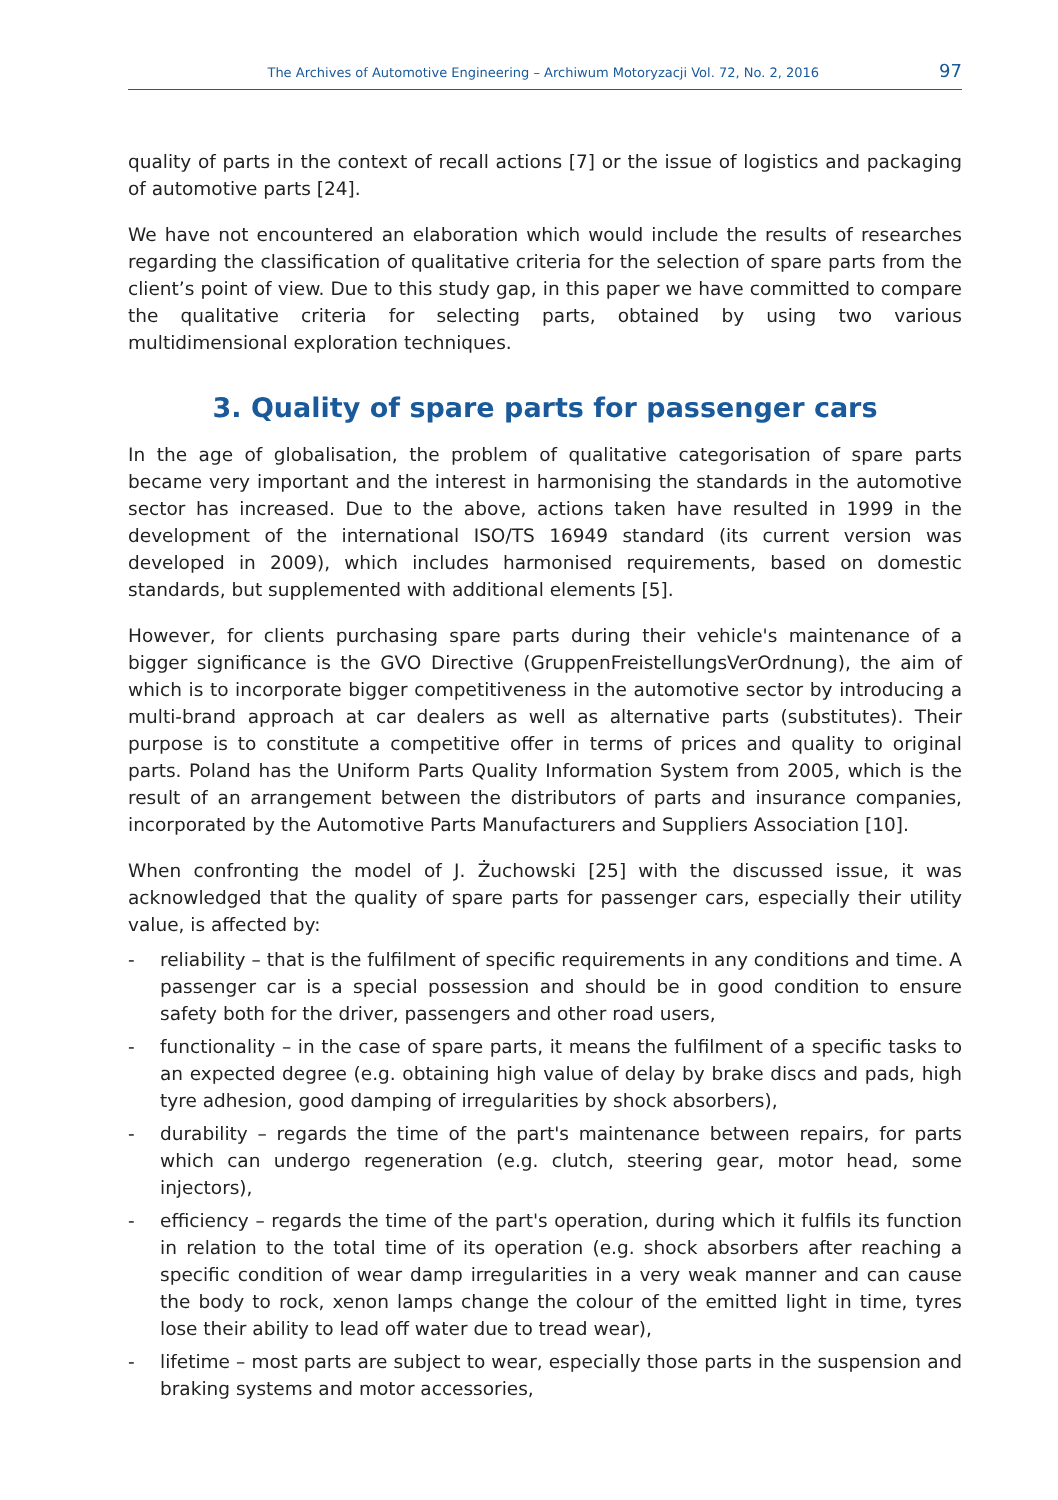The Archives of Automotive Engineering – Archiwum Motoryzacji Vol. 72, No. 2, 2016 97
quality of parts in the context of recall actions [7] or the issue of logistics and packaging of automotive parts [24].
We have not encountered an elaboration which would include the results of researches regarding the classification of qualitative criteria for the selection of spare parts from the client’s point of view. Due to this study gap, in this paper we have committed to compare the qualitative criteria for selecting parts, obtained by using two various multidimensional exploration techniques.
3. Quality of spare parts for passenger cars
In the age of globalisation, the problem of qualitative categorisation of spare parts became very important and the interest in harmonising the standards in the automotive sector has increased. Due to the above, actions taken have resulted in 1999 in the development of the international ISO/TS 16949 standard (its current version was developed in 2009), which includes harmonised requirements, based on domestic standards, but supplemented with additional elements [5].
However, for clients purchasing spare parts during their vehicle's maintenance of a bigger significance is the GVO Directive (GruppenFreistellungsVerOrdnung), the aim of which is to incorporate bigger competitiveness in the automotive sector by introducing a multi-brand approach at car dealers as well as alternative parts (substitutes). Their purpose is to constitute a competitive offer in terms of prices and quality to original parts. Poland has the Uniform Parts Quality Information System from 2005, which is the result of an arrangement between the distributors of parts and insurance companies, incorporated by the Automotive Parts Manufacturers and Suppliers Association [10].
When confronting the model of J. Żuchowski [25] with the discussed issue, it was acknowledged that the quality of spare parts for passenger cars, especially their utility value, is affected by:
- reliability – that is the fulfilment of specific requirements in any conditions and time. A passenger car is a special possession and should be in good condition to ensure safety both for the driver, passengers and other road users,
- functionality – in the case of spare parts, it means the fulfilment of a specific tasks to an expected degree (e.g. obtaining high value of delay by brake discs and pads, high tyre adhesion, good damping of irregularities by shock absorbers),
- durability – regards the time of the part's maintenance between repairs, for parts which can undergo regeneration (e.g. clutch, steering gear, motor head, some injectors),
- efficiency – regards the time of the part's operation, during which it fulfils its function in relation to the total time of its operation (e.g. shock absorbers after reaching a specific condition of wear damp irregularities in a very weak manner and can cause the body to rock, xenon lamps change the colour of the emitted light in time, tyres lose their ability to lead off water due to tread wear),
- lifetime – most parts are subject to wear, especially those parts in the suspension and braking systems and motor accessories,